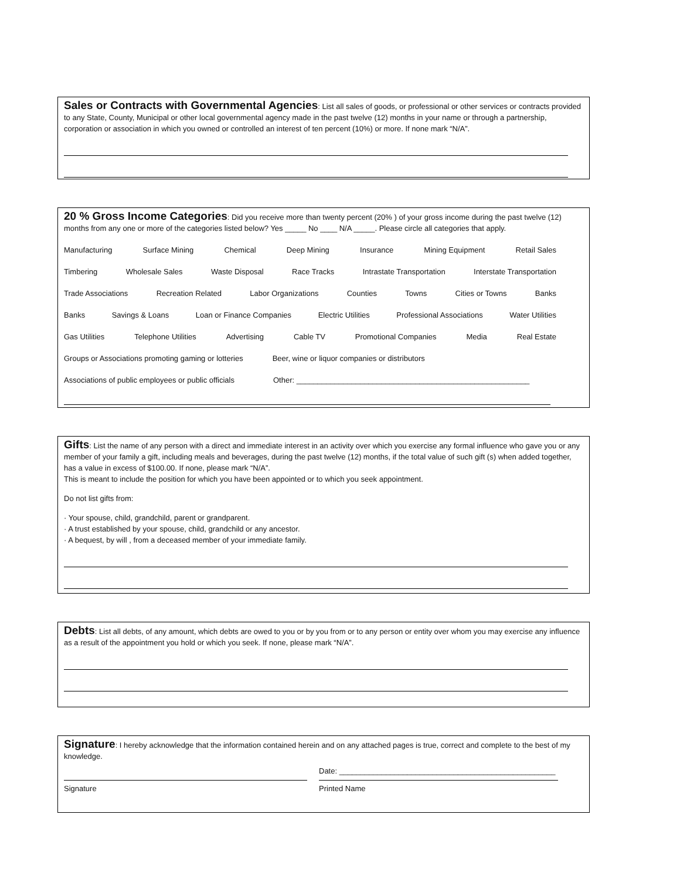Sales or Contracts with Governmental Agencies: List all sales of goods, or professional or other services or contracts provided to any State, County, Municipal or other local governmental agency made in the past twelve (12) months in your name or through a partnership, corporation or association in which you owned or controlled an interest of ten percent (10%) or more. If none mark “N/A”.
20 % Gross Income Categories: Did you receive more than twenty percent (20% ) of your gross income during the past twelve (12) months from any one or more of the categories listed below? Yes _____ No ____ N/A _____. Please circle all categories that apply.
Manufacturing Surface Mining Chemical Deep Mining Insurance Mining Equipment Retail Sales
Timbering Wholesale Sales Waste Disposal Race Tracks Intrastate Transportation Interstate Transportation
Trade Associations Recreation Related Labor Organizations Counties Towns Cities or Towns Banks
Banks Savings & Loans Loan or Finance Companies Electric Utilities Professional Associations Water Utilities
Gas Utilities Telephone Utilities Advertising Cable TV Promotional Companies Media Real Estate
Groups or Associations promoting gaming or lotteries Beer, wine or liquor companies or distributors
Associations of public employees or public officials Other: _______________________________________________________
Gifts: List the name of any person with a direct and immediate interest in an activity over which you exercise any formal influence who gave you or any member of your family a gift, including meals and beverages, during the past twelve (12) months, if the total value of such gift (s) when added together, has a value in excess of $100.00. If none, please mark “N/A”.
This is meant to include the position for which you have been appointed or to which you seek appointment.
Do not list gifts from:
· Your spouse, child, grandchild, parent or grandparent.
· A trust established by your spouse, child, grandchild or any ancestor.
· A bequest, by will , from a deceased member of your immediate family.
Debts: List all debts, of any amount, which debts are owed to you or by you from or to any person or entity over whom you may exercise any influence as a result of the appointment you hold or which you seek. If none, please mark “N/A”.
Signature: I hereby acknowledge that the information contained herein and on any attached pages is true, correct and complete to the best of my knowledge.
Date: ___________________________________________________
Signature Printed Name